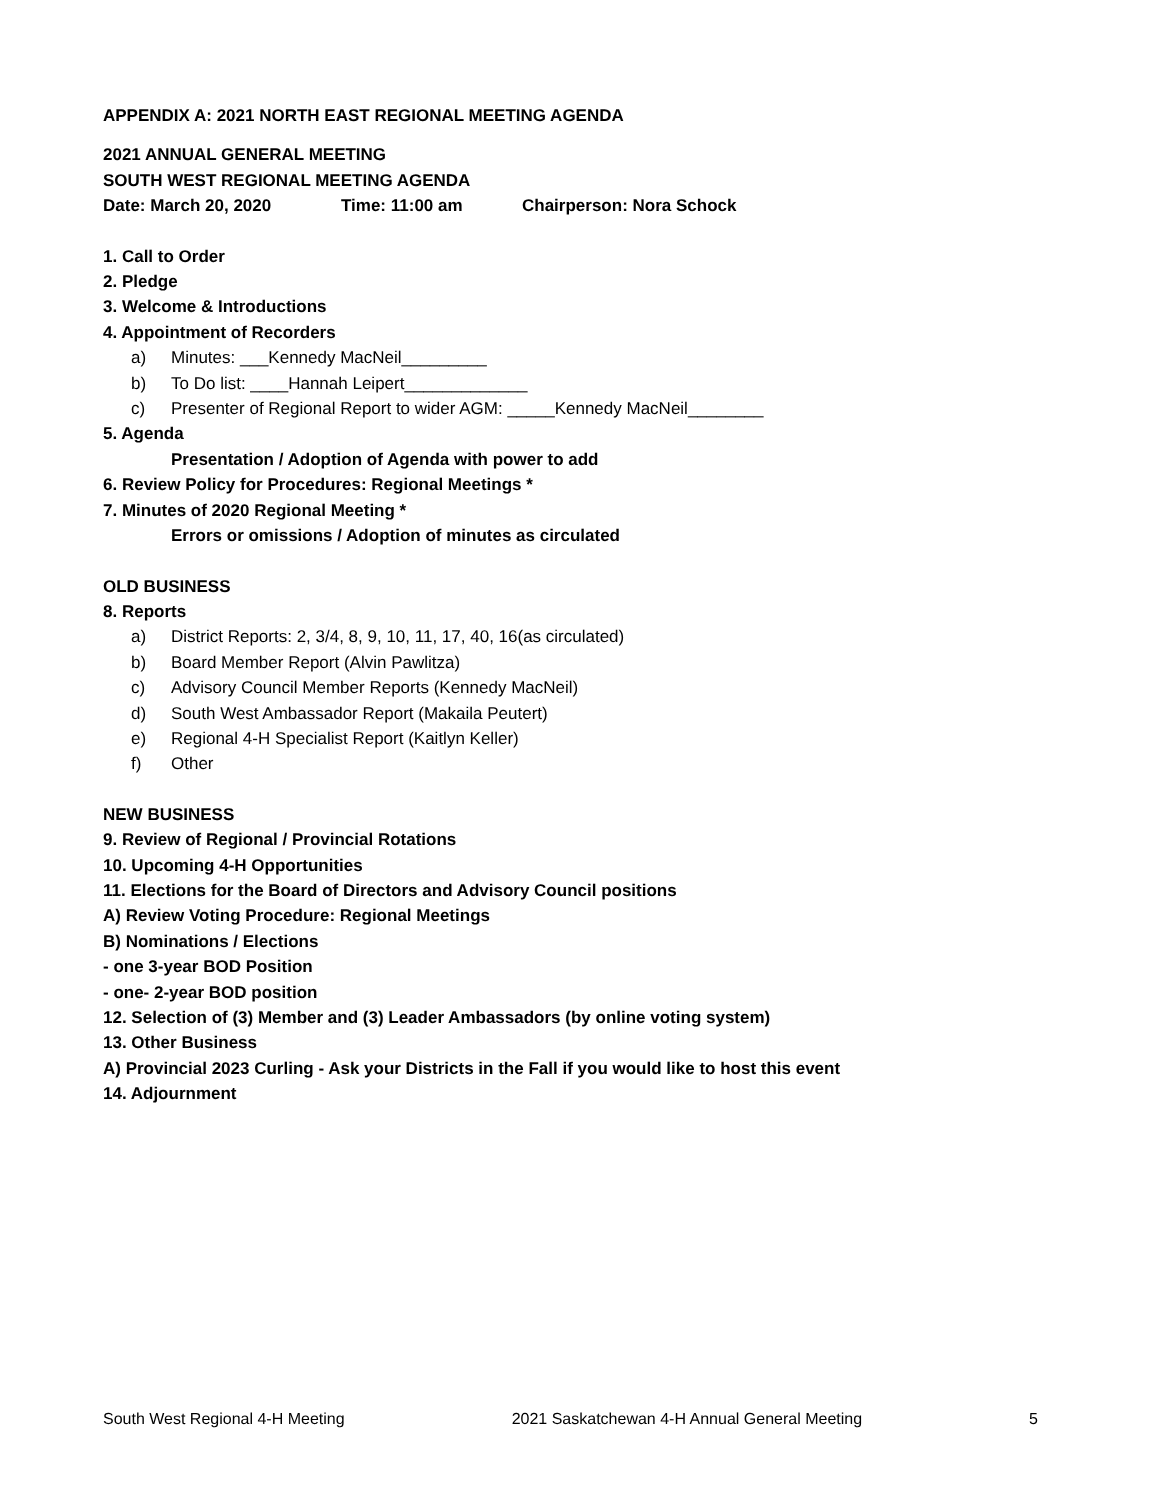APPENDIX A: 2021 NORTH EAST REGIONAL MEETING AGENDA
2021 ANNUAL GENERAL MEETING
SOUTH WEST REGIONAL MEETING AGENDA
Date: March 20, 2020 Time: 11:00 am Chairperson: Nora Schock
1. Call to Order
2. Pledge
3. Welcome & Introductions
4. Appointment of Recorders
a) Minutes: ___Kennedy MacNeil_________
b) To Do list: ____Hannah Leipert_____________
c) Presenter of Regional Report to wider AGM: _____Kennedy MacNeil________
5. Agenda
Presentation / Adoption of Agenda with power to add
6. Review Policy for Procedures: Regional Meetings *
7. Minutes of 2020 Regional Meeting *
Errors or omissions / Adoption of minutes as circulated
OLD BUSINESS
8. Reports
a) District Reports: 2, 3/4, 8, 9, 10, 11, 17, 40, 16(as circulated)
b) Board Member Report (Alvin Pawlitza)
c) Advisory Council Member Reports (Kennedy MacNeil)
d) South West Ambassador Report (Makaila Peutert)
e) Regional 4-H Specialist Report (Kaitlyn Keller)
f) Other
NEW BUSINESS
9. Review of Regional / Provincial Rotations
10. Upcoming 4-H Opportunities
11. Elections for the Board of Directors and Advisory Council positions
A) Review Voting Procedure: Regional Meetings
B) Nominations / Elections
- one 3-year BOD Position
- one- 2-year BOD position
12. Selection of (3) Member and (3) Leader Ambassadors (by online voting system)
13. Other Business
A) Provincial 2023 Curling - Ask your Districts in the Fall if you would like to host this event
14. Adjournment
South West Regional 4-H Meeting 2021 Saskatchewan 4-H Annual General Meeting 5